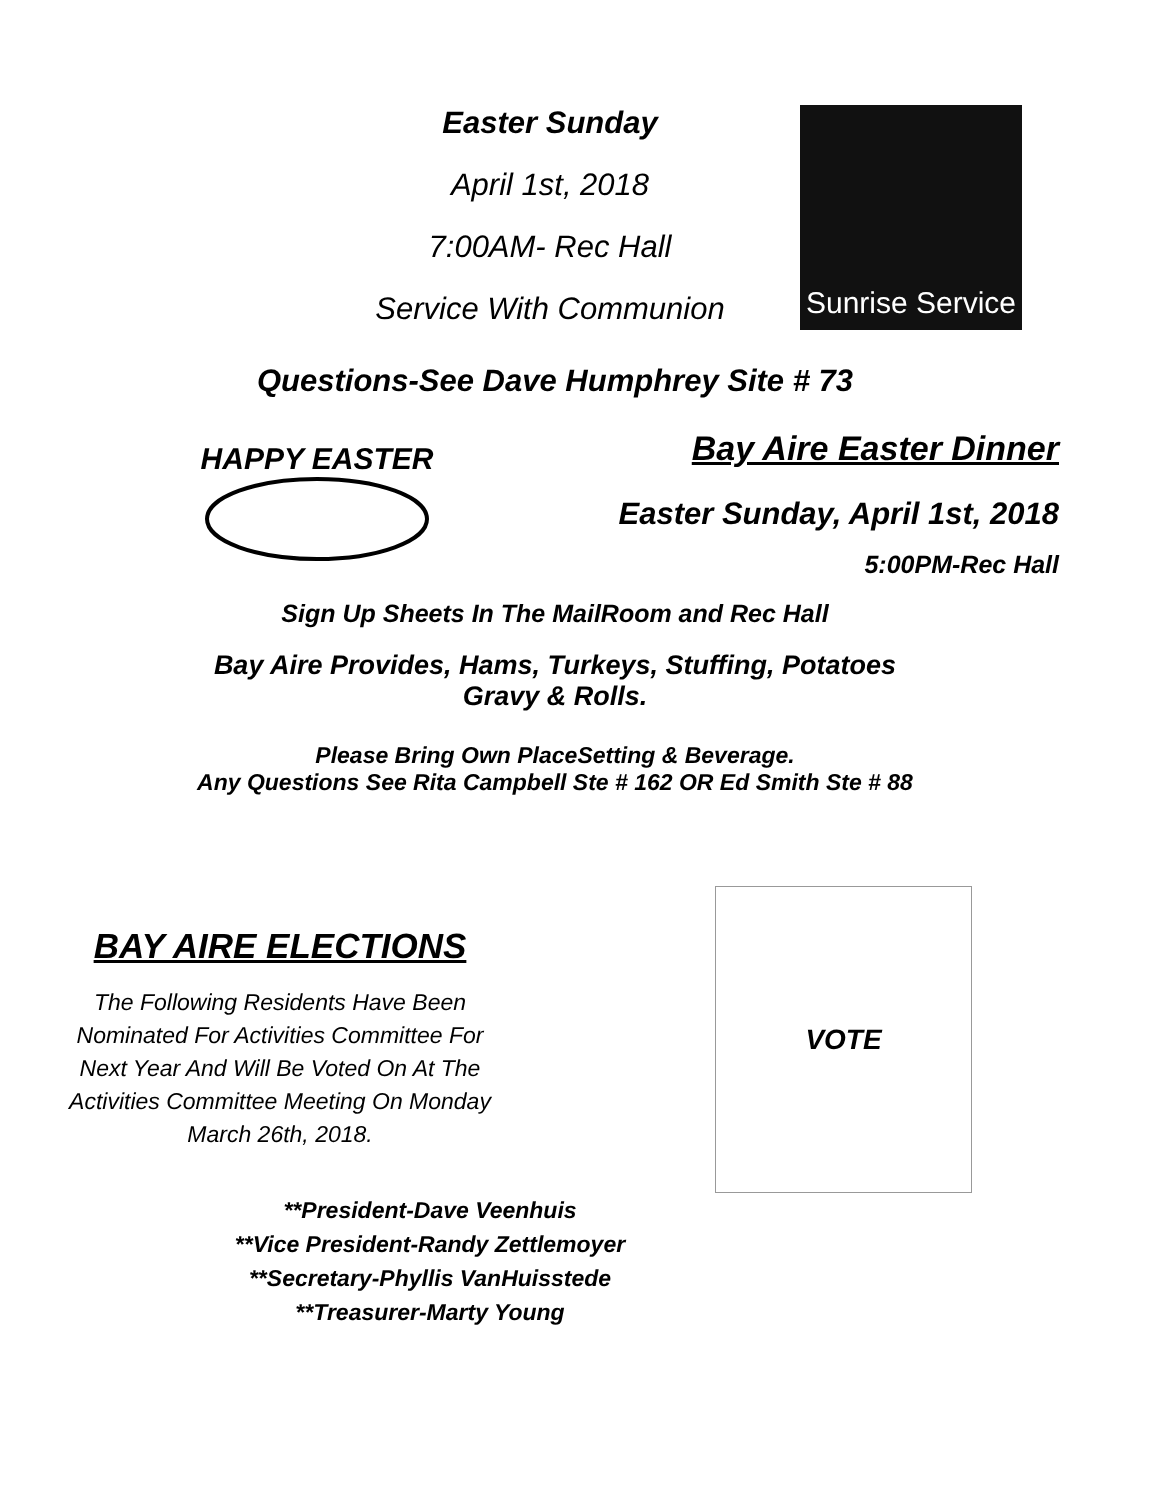Easter Sunday
April 1st, 2018
7:00AM- Rec Hall
Service With Communion
Sunrise Service
Questions-See Dave Humphrey Site # 73
HAPPY EASTER
Bay Aire Easter Dinner
Easter Sunday, April 1st, 2018
5:00PM-Rec Hall
Sign Up Sheets In The MailRoom and Rec Hall
Bay Aire Provides, Hams, Turkeys, Stuffing, Potatoes
Gravy & Rolls.
Please Bring Own PlaceSetting & Beverage.
Any Questions See Rita Campbell Ste # 162 OR Ed Smith Ste # 88
BAY AIRE ELECTIONS
The Following Residents Have Been
Nominated For Activities Committee For
Next Year And Will Be Voted On At The
Activities Committee Meeting On Monday
March 26th, 2018.
VOTE
**President-Dave Veenhuis
**Vice President-Randy Zettlemoyer
**Secretary-Phyllis VanHuisstede
**Treasurer-Marty Young